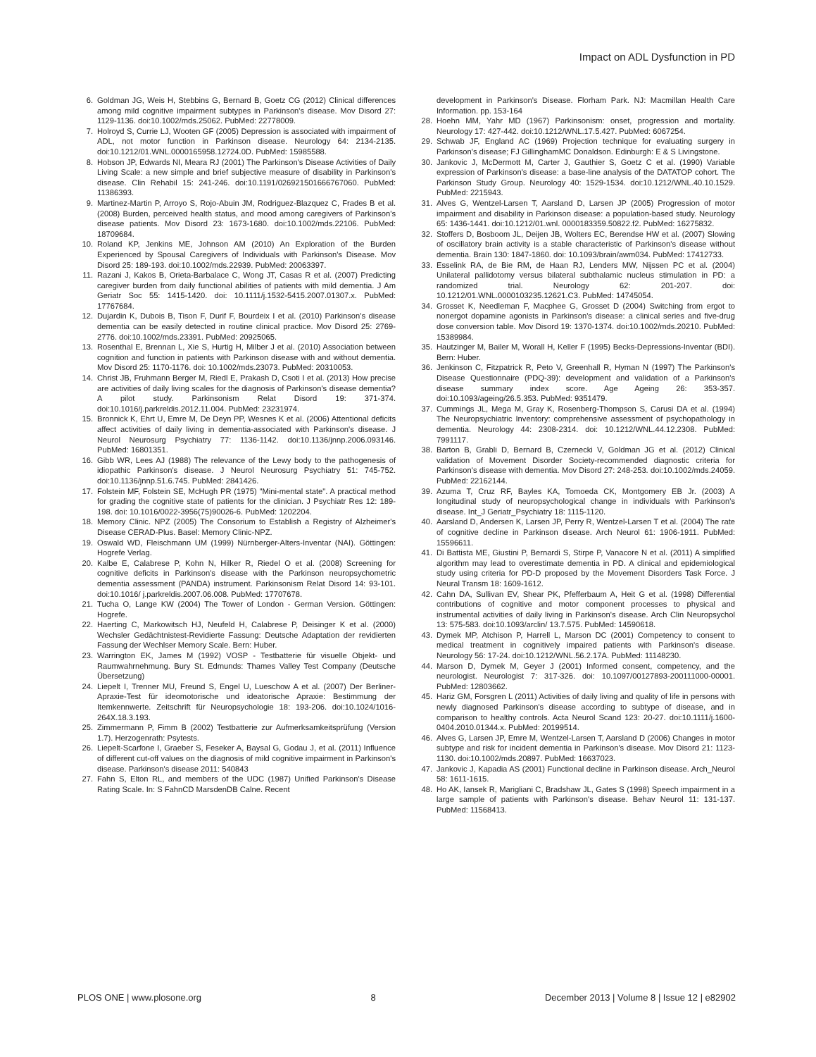Impact on ADL Dysfunction in PD
6. Goldman JG, Weis H, Stebbins G, Bernard B, Goetz CG (2012) Clinical differences among mild cognitive impairment subtypes in Parkinson's disease. Mov Disord 27: 1129-1136. doi:10.1002/mds.25062. PubMed: 22778009.
7. Holroyd S, Currie LJ, Wooten GF (2005) Depression is associated with impairment of ADL, not motor function in Parkinson disease. Neurology 64: 2134-2135. doi:10.1212/01.WNL.0000165958.12724.0D. PubMed: 15985588.
8. Hobson JP, Edwards NI, Meara RJ (2001) The Parkinson's Disease Activities of Daily Living Scale: a new simple and brief subjective measure of disability in Parkinson's disease. Clin Rehabil 15: 241-246. doi:10.1191/026921501666767060. PubMed: 11386393.
9. Martinez-Martin P, Arroyo S, Rojo-Abuin JM, Rodriguez-Blazquez C, Frades B et al. (2008) Burden, perceived health status, and mood among caregivers of Parkinson's disease patients. Mov Disord 23: 1673-1680. doi:10.1002/mds.22106. PubMed: 18709684.
10. Roland KP, Jenkins ME, Johnson AM (2010) An Exploration of the Burden Experienced by Spousal Caregivers of Individuals with Parkinson's Disease. Mov Disord 25: 189-193. doi:10.1002/mds.22939. PubMed: 20063397.
11. Razani J, Kakos B, Orieta-Barbalace C, Wong JT, Casas R et al. (2007) Predicting caregiver burden from daily functional abilities of patients with mild dementia. J Am Geriatr Soc 55: 1415-1420. doi: 10.1111/j.1532-5415.2007.01307.x. PubMed: 17767684.
12. Dujardin K, Dubois B, Tison F, Durif F, Bourdeix I et al. (2010) Parkinson's disease dementia can be easily detected in routine clinical practice. Mov Disord 25: 2769-2776. doi:10.1002/mds.23391. PubMed: 20925065.
13. Rosenthal E, Brennan L, Xie S, Hurtig H, Milber J et al. (2010) Association between cognition and function in patients with Parkinson disease with and without dementia. Mov Disord 25: 1170-1176. doi: 10.1002/mds.23073. PubMed: 20310053.
14. Christ JB, Fruhmann Berger M, Riedl E, Prakash D, Csoti I et al. (2013) How precise are activities of daily living scales for the diagnosis of Parkinson's disease dementia? A pilot study. Parkinsonism Relat Disord 19: 371-374. doi:10.1016/j.parkreldis.2012.11.004. PubMed: 23231974.
15. Bronnick K, Ehrt U, Emre M, De Deyn PP, Wesnes K et al. (2006) Attentional deficits affect activities of daily living in dementia-associated with Parkinson's disease. J Neurol Neurosurg Psychiatry 77: 1136-1142. doi:10.1136/jnnp.2006.093146. PubMed: 16801351.
16. Gibb WR, Lees AJ (1988) The relevance of the Lewy body to the pathogenesis of idiopathic Parkinson's disease. J Neurol Neurosurg Psychiatry 51: 745-752. doi:10.1136/jnnp.51.6.745. PubMed: 2841426.
17. Folstein MF, Folstein SE, McHugh PR (1975) "Mini-mental state". A practical method for grading the cognitive state of patients for the clinician. J Psychiatr Res 12: 189-198. doi: 10.1016/0022-3956(75)90026-6. PubMed: 1202204.
18. Memory Clinic. NPZ (2005) The Consorium to Establish a Registry of Alzheimer's Disease CERAD-Plus. Basel: Memory Clinic-NPZ.
19. Oswald WD, Fleischmann UM (1999) Nürnberger-Alters-Inventar (NAI). Göttingen: Hogrefe Verlag.
20. Kalbe E, Calabrese P, Kohn N, Hilker R, Riedel O et al. (2008) Screening for cognitive deficits in Parkinson's disease with the Parkinson neuropsychometric dementia assessment (PANDA) instrument. Parkinsonism Relat Disord 14: 93-101. doi:10.1016/ j.parkreldis.2007.06.008. PubMed: 17707678.
21. Tucha O, Lange KW (2004) The Tower of London - German Version. Göttingen: Hogrefe.
22. Haerting C, Markowitsch HJ, Neufeld H, Calabrese P, Deisinger K et al. (2000) Wechsler Gedächtnistest-Revidierte Fassung: Deutsche Adaptation der revidierten Fassung der Wechlser Memory Scale. Bern: Huber.
23. Warrington EK, James M (1992) VOSP - Testbatterie für visuelle Objekt- und Raumwahrnehmung. Bury St. Edmunds: Thames Valley Test Company (Deutsche Übersetzung)
24. Liepelt I, Trenner MU, Freund S, Engel U, Lueschow A et al. (2007) Der Berliner-Apraxie-Test für ideomotorische und ideatorische Apraxie: Bestimmung der Itemkennwerte. Zeitschrift für Neuropsychologie 18: 193-206. doi:10.1024/1016-264X.18.3.193.
25. Zimmermann P, Fimm B (2002) Testbatterie zur Aufmerksamkeitsprüfung (Version 1.7). Herzogenrath: Psytests.
26. Liepelt-Scarfone I, Graeber S, Feseker A, Baysal G, Godau J, et al. (2011) Influence of different cut-off values on the diagnosis of mild cognitive impairment in Parkinson's disease. Parkinson's disease 2011: 540843
27. Fahn S, Elton RL, and members of the UDC (1987) Unified Parkinson's Disease Rating Scale. In: S FahnCD MarsdenDB Calne. Recent
development in Parkinson's Disease. Florham Park. NJ: Macmillan Health Care Information. pp. 153-164
28. Hoehn MM, Yahr MD (1967) Parkinsonism: onset, progression and mortality. Neurology 17: 427-442. doi:10.1212/WNL.17.5.427. PubMed: 6067254.
29. Schwab JF, England AC (1969) Projection technique for evaluating surgery in Parkinson's disease; FJ GillinghamMC Donaldson. Edinburgh: E & S Livingstone.
30. Jankovic J, McDermott M, Carter J, Gauthier S, Goetz C et al. (1990) Variable expression of Parkinson's disease: a base-line analysis of the DATATOP cohort. The Parkinson Study Group. Neurology 40: 1529-1534. doi:10.1212/WNL.40.10.1529. PubMed: 2215943.
31. Alves G, Wentzel-Larsen T, Aarsland D, Larsen JP (2005) Progression of motor impairment and disability in Parkinson disease: a population-based study. Neurology 65: 1436-1441. doi:10.1212/01.wnl. 0000183359.50822.f2. PubMed: 16275832.
32. Stoffers D, Bosboom JL, Deijen JB, Wolters EC, Berendse HW et al. (2007) Slowing of oscillatory brain activity is a stable characteristic of Parkinson's disease without dementia. Brain 130: 1847-1860. doi: 10.1093/brain/awm034. PubMed: 17412733.
33. Esselink RA, de Bie RM, de Haan RJ, Lenders MW, Nijssen PC et al. (2004) Unilateral pallidotomy versus bilateral subthalamic nucleus stimulation in PD: a randomized trial. Neurology 62: 201-207. doi: 10.1212/01.WNL.0000103235.12621.C3. PubMed: 14745054.
34. Grosset K, Needleman F, Macphee G, Grosset D (2004) Switching from ergot to nonergot dopamine agonists in Parkinson's disease: a clinical series and five-drug dose conversion table. Mov Disord 19: 1370-1374. doi:10.1002/mds.20210. PubMed: 15389984.
35. Hautzinger M, Bailer M, Worall H, Keller F (1995) Becks-Depressions-Inventar (BDI). Bern: Huber.
36. Jenkinson C, Fitzpatrick R, Peto V, Greenhall R, Hyman N (1997) The Parkinson's Disease Questionnaire (PDQ-39): development and validation of a Parkinson's disease summary index score. Age Ageing 26: 353-357. doi:10.1093/ageing/26.5.353. PubMed: 9351479.
37. Cummings JL, Mega M, Gray K, Rosenberg-Thompson S, Carusi DA et al. (1994) The Neuropsychiatric Inventory: comprehensive assessment of psychopathology in dementia. Neurology 44: 2308-2314. doi: 10.1212/WNL.44.12.2308. PubMed: 7991117.
38. Barton B, Grabli D, Bernard B, Czernecki V, Goldman JG et al. (2012) Clinical validation of Movement Disorder Society-recommended diagnostic criteria for Parkinson's disease with dementia. Mov Disord 27: 248-253. doi:10.1002/mds.24059. PubMed: 22162144.
39. Azuma T, Cruz RF, Bayles KA, Tomoeda CK, Montgomery EB Jr. (2003) A longitudinal study of neuropsychological change in individuals with Parkinson's disease. Int_J Geriatr_Psychiatry 18: 1115-1120.
40. Aarsland D, Andersen K, Larsen JP, Perry R, Wentzel-Larsen T et al. (2004) The rate of cognitive decline in Parkinson disease. Arch Neurol 61: 1906-1911. PubMed: 15596611.
41. Di Battista ME, Giustini P, Bernardi S, Stirpe P, Vanacore N et al. (2011) A simplified algorithm may lead to overestimate dementia in PD. A clinical and epidemiological study using criteria for PD-D proposed by the Movement Disorders Task Force. J Neural Transm 18: 1609-1612.
42. Cahn DA, Sullivan EV, Shear PK, Pfefferbaum A, Heit G et al. (1998) Differential contributions of cognitive and motor component processes to physical and instrumental activities of daily living in Parkinson's disease. Arch Clin Neuropsychol 13: 575-583. doi:10.1093/arclin/ 13.7.575. PubMed: 14590618.
43. Dymek MP, Atchison P, Harrell L, Marson DC (2001) Competency to consent to medical treatment in cognitively impaired patients with Parkinson's disease. Neurology 56: 17-24. doi:10.1212/WNL.56.2.17A. PubMed: 11148230.
44. Marson D, Dymek M, Geyer J (2001) Informed consent, competency, and the neurologist. Neurologist 7: 317-326. doi: 10.1097/00127893-200111000-00001. PubMed: 12803662.
45. Hariz GM, Forsgren L (2011) Activities of daily living and quality of life in persons with newly diagnosed Parkinson's disease according to subtype of disease, and in comparison to healthy controls. Acta Neurol Scand 123: 20-27. doi:10.1111/j.1600-0404.2010.01344.x. PubMed: 20199514.
46. Alves G, Larsen JP, Emre M, Wentzel-Larsen T, Aarsland D (2006) Changes in motor subtype and risk for incident dementia in Parkinson's disease. Mov Disord 21: 1123-1130. doi:10.1002/mds.20897. PubMed: 16637023.
47. Jankovic J, Kapadia AS (2001) Functional decline in Parkinson disease. Arch_Neurol 58: 1611-1615.
48. Ho AK, Iansek R, Marigliani C, Bradshaw JL, Gates S (1998) Speech impairment in a large sample of patients with Parkinson's disease. Behav Neurol 11: 131-137. PubMed: 11568413.
PLOS ONE | www.plosone.org 8 December 2013 | Volume 8 | Issue 12 | e82902